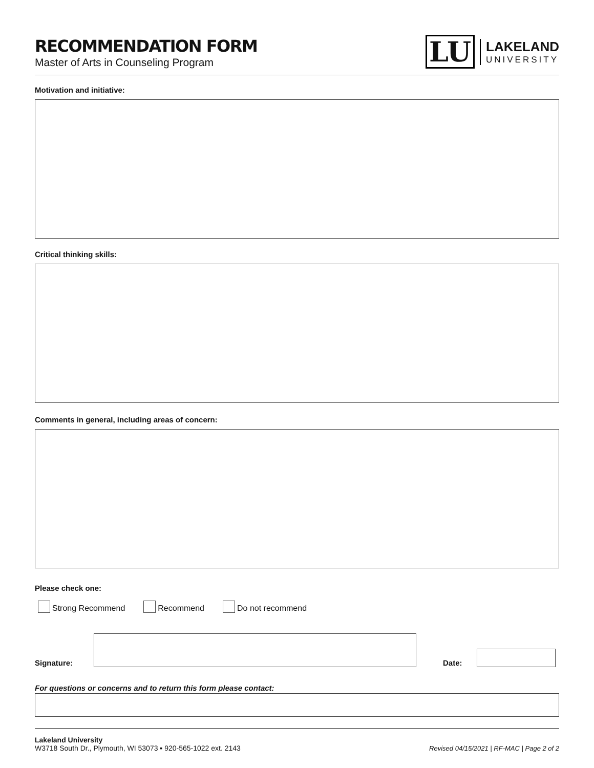RECOMMENDATION FORM
Master of Arts in Counseling Program
LU
LAKELAND
UNIVERSITY
Motivation and initiative:
Critical thinking skills:
Comments in general, including areas of concern:
Please check one:
Strong Recommend Recommend Do not recommend
Signature:
Date:
For questions or concerns and to return this form please contact:
Lakeland University
W3718 South Dr., Plymouth, WI 53073 ▪ 920-565-1022 ext. 2143
Revised 04/15/2021 | RF-MAC | Page 2 of 2